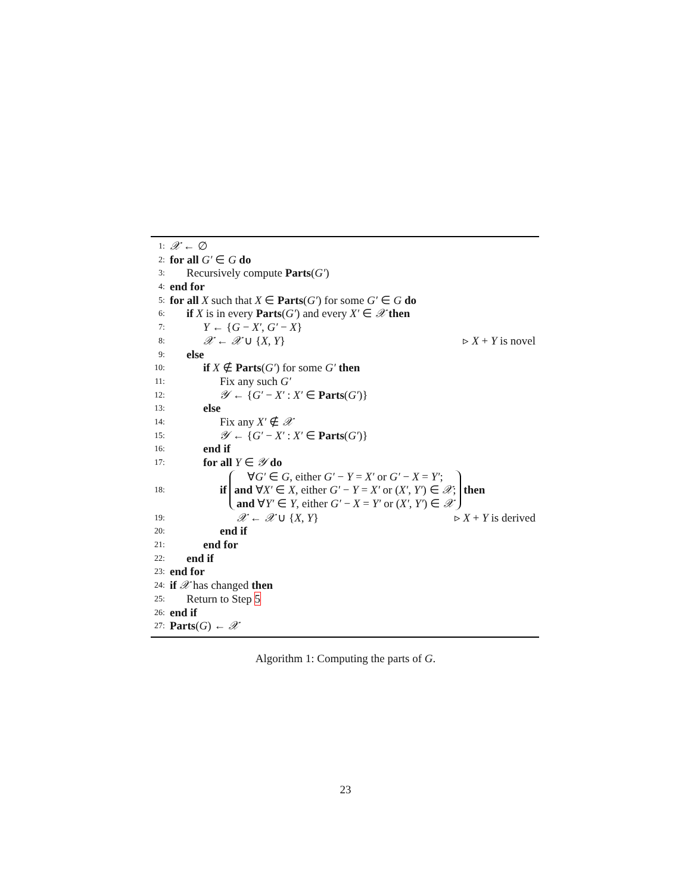1: 𝒳 ← ∅
2: for all G′ ∈ G do
3: Recursively compute Parts(G′)
4: end for
5: for all X such that X ∈ Parts(G′) for some G′ ∈ G do
6: if X is in every Parts(G′) and every X′ ∈ 𝒳 then
7: Y ← {G − X′, G′ − X}
8: 𝒳 ← 𝒳 ∪ {X, Y} ▹ X + Y is novel
9: else
10: if X ∉ Parts(G′) for some G′ then
11: Fix any such G′
12: 𝒴 ← {G′ − X′ : X′ ∈ Parts(G′)}
13: else
14: Fix any X′ ∉ 𝒳
15: 𝒴 ← {G′ − X′ : X′ ∈ Parts(G′)}
16: end if
17: for all Y ∈ 𝒴 do
18: if ∀G′ ∈ G, either G′ − Y = X′ or G′ − X = Y′;
and ∀X′ ∈ X, either G′ − Y = X′ or (X′, Y′) ∈ 𝒳;
and ∀Y′ ∈ Y, either G′ − X = Y′ or (X′, Y′) ∈ 𝒳 then
19: 𝒳 ← 𝒳 ∪ {X, Y} ▹ X + Y is derived
20: end if
21: end for
22: end if
23: end for
24: if 𝒳 has changed then
25: Return to Step 5
26: end if
27: Parts(G) ← 𝒳
Algorithm 1: Computing the parts of G.
23